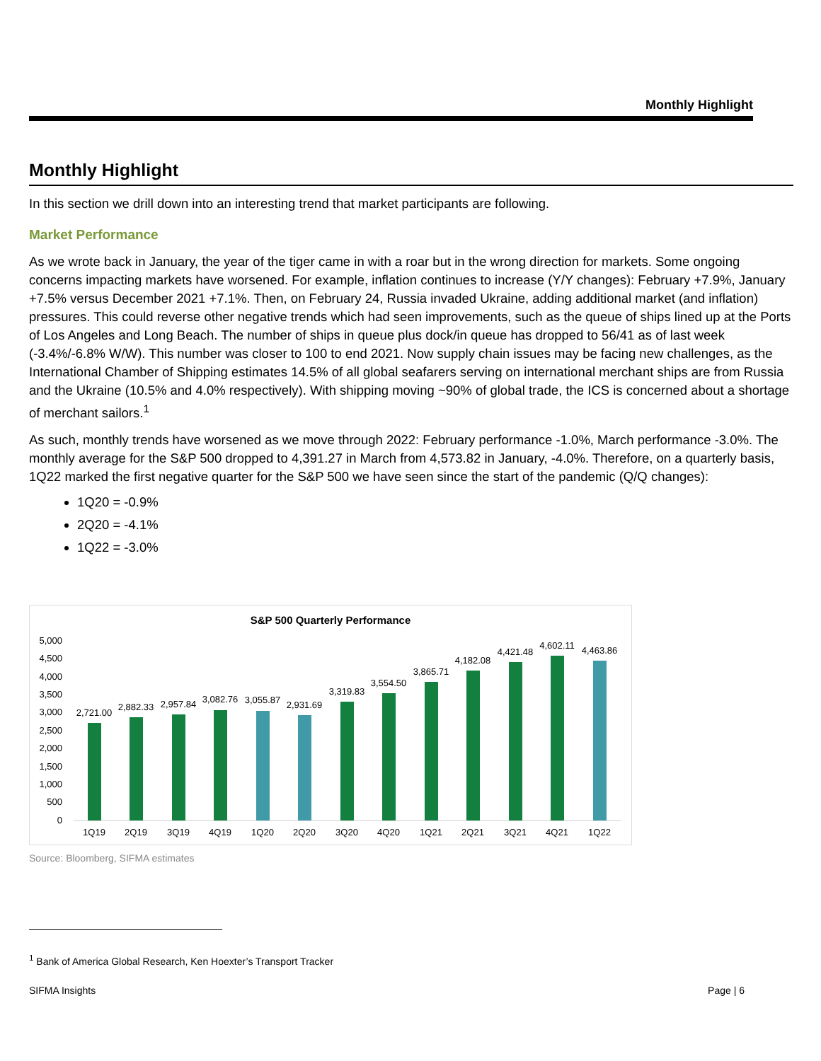Monthly Highlight
Monthly Highlight
In this section we drill down into an interesting trend that market participants are following.
Market Performance
As we wrote back in January, the year of the tiger came in with a roar but in the wrong direction for markets. Some ongoing concerns impacting markets have worsened. For example, inflation continues to increase (Y/Y changes): February +7.9%, January +7.5% versus December 2021 +7.1%. Then, on February 24, Russia invaded Ukraine, adding additional market (and inflation) pressures. This could reverse other negative trends which had seen improvements, such as the queue of ships lined up at the Ports of Los Angeles and Long Beach. The number of ships in queue plus dock/in queue has dropped to 56/41 as of last week (-3.4%/-6.8% W/W). This number was closer to 100 to end 2021. Now supply chain issues may be facing new challenges, as the International Chamber of Shipping estimates 14.5% of all global seafarers serving on international merchant ships are from Russia and the Ukraine (10.5% and 4.0% respectively). With shipping moving ~90% of global trade, the ICS is concerned about a shortage of merchant sailors.<sup>1</sup>
As such, monthly trends have worsened as we move through 2022: February performance -1.0%, March performance -3.0%. The monthly average for the S&P 500 dropped to 4,391.27 in March from 4,573.82 in January, -4.0%. Therefore, on a quarterly basis, 1Q22 marked the first negative quarter for the S&P 500 we have seen since the start of the pandemic (Q/Q changes):
1Q20 = -0.9%
2Q20 = -4.1%
1Q22 = -3.0%
S&P 500 Quarterly Performance
5,000
4,500
4,000
3,500
3,000
2,500
2,000
1,500
1,000
500
0
2,721.00
2,882.33
2,957.84
3,082.76
3,055.87
2,931.69
3,319.83
3,554.50
3,865.71
4,182.08
4,421.48
4,602.11
4,463.86
1Q19
2Q19
3Q19
4Q19
1Q20
2Q20
3Q20
4Q20
1Q21
2Q21
3Q21
4Q21
1Q22
Source: Bloomberg, SIFMA estimates
<sup>1</sup> Bank of America Global Research, Ken Hoexter’s Transport Tracker
SIFMA Insights Page | 6